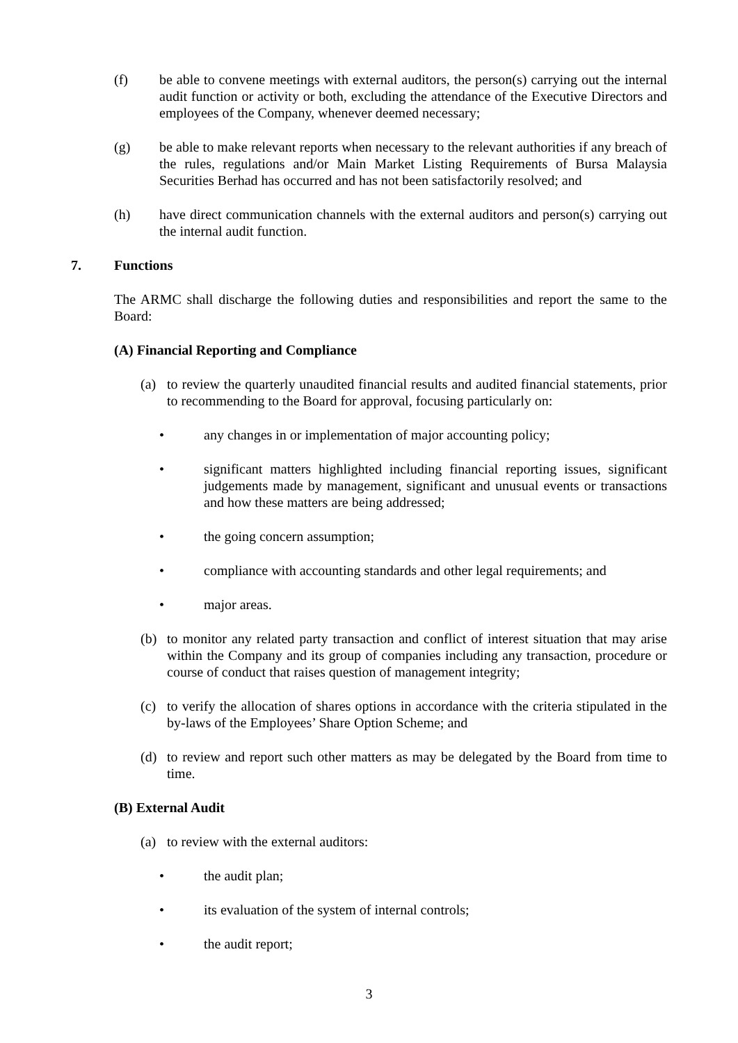(f) be able to convene meetings with external auditors, the person(s) carrying out the internal audit function or activity or both, excluding the attendance of the Executive Directors and employees of the Company, whenever deemed necessary;
(g) be able to make relevant reports when necessary to the relevant authorities if any breach of the rules, regulations and/or Main Market Listing Requirements of Bursa Malaysia Securities Berhad has occurred and has not been satisfactorily resolved; and
(h) have direct communication channels with the external auditors and person(s) carrying out the internal audit function.
7. Functions
The ARMC shall discharge the following duties and responsibilities and report the same to the Board:
(A) Financial Reporting and Compliance
(a) to review the quarterly unaudited financial results and audited financial statements, prior to recommending to the Board for approval, focusing particularly on:
• any changes in or implementation of major accounting policy;
• significant matters highlighted including financial reporting issues, significant judgements made by management, significant and unusual events or transactions and how these matters are being addressed;
• the going concern assumption;
• compliance with accounting standards and other legal requirements; and
• major areas.
(b) to monitor any related party transaction and conflict of interest situation that may arise within the Company and its group of companies including any transaction, procedure or course of conduct that raises question of management integrity;
(c) to verify the allocation of shares options in accordance with the criteria stipulated in the by-laws of the Employees’ Share Option Scheme; and
(d) to review and report such other matters as may be delegated by the Board from time to time.
(B) External Audit
(a) to review with the external auditors:
• the audit plan;
• its evaluation of the system of internal controls;
• the audit report;
3